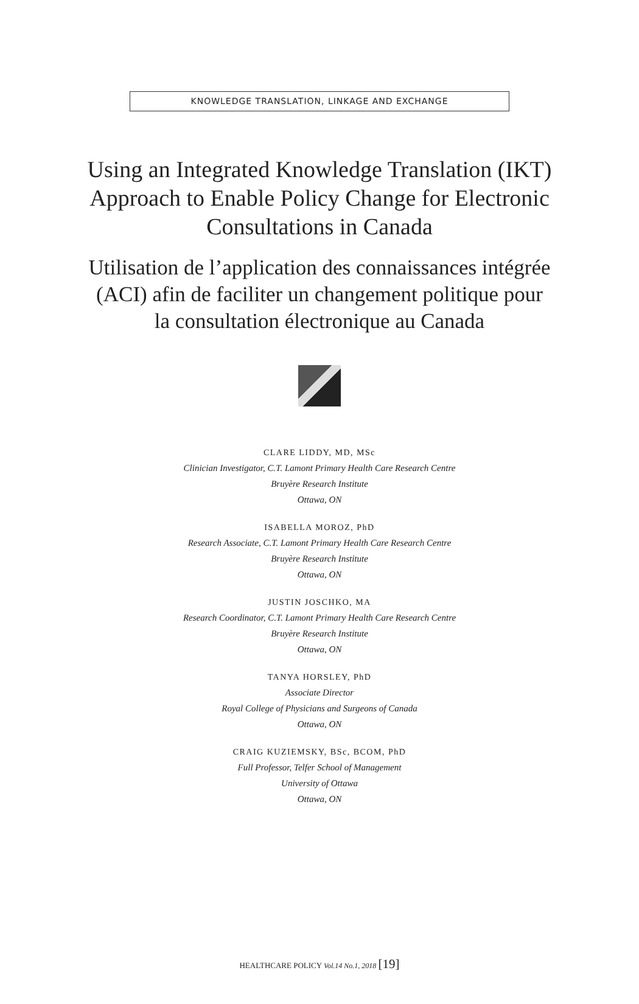KNOWLEDGE TRANSLATION, LINKAGE AND EXCHANGE
Using an Integrated Knowledge Translation (IKT)
Approach to Enable Policy Change for Electronic
Consultations in Canada
Utilisation de l’application des connaissances intégrée
(ACI) afin de faciliter un changement politique pour
la consultation électronique au Canada
CLARE LIDDY, MD, MSc
Clinician Investigator, C.T. Lamont Primary Health Care Research Centre
Bruyère Research Institute
Ottawa, ON
ISABELLA MOROZ, PhD
Research Associate, C.T. Lamont Primary Health Care Research Centre
Bruyère Research Institute
Ottawa, ON
JUSTIN JOSCHKO, MA
Research Coordinator, C.T. Lamont Primary Health Care Research Centre
Bruyère Research Institute
Ottawa, ON
TANYA HORSLEY, PhD
Associate Director
Royal College of Physicians and Surgeons of Canada
Ottawa, ON
CRAIG KUZIEMSKY, BSc, BCOM, PhD
Full Professor, Telfer School of Management
University of Ottawa
Ottawa, ON
HEALTHCARE POLICY Vol.14 No.1, 2018 [19]